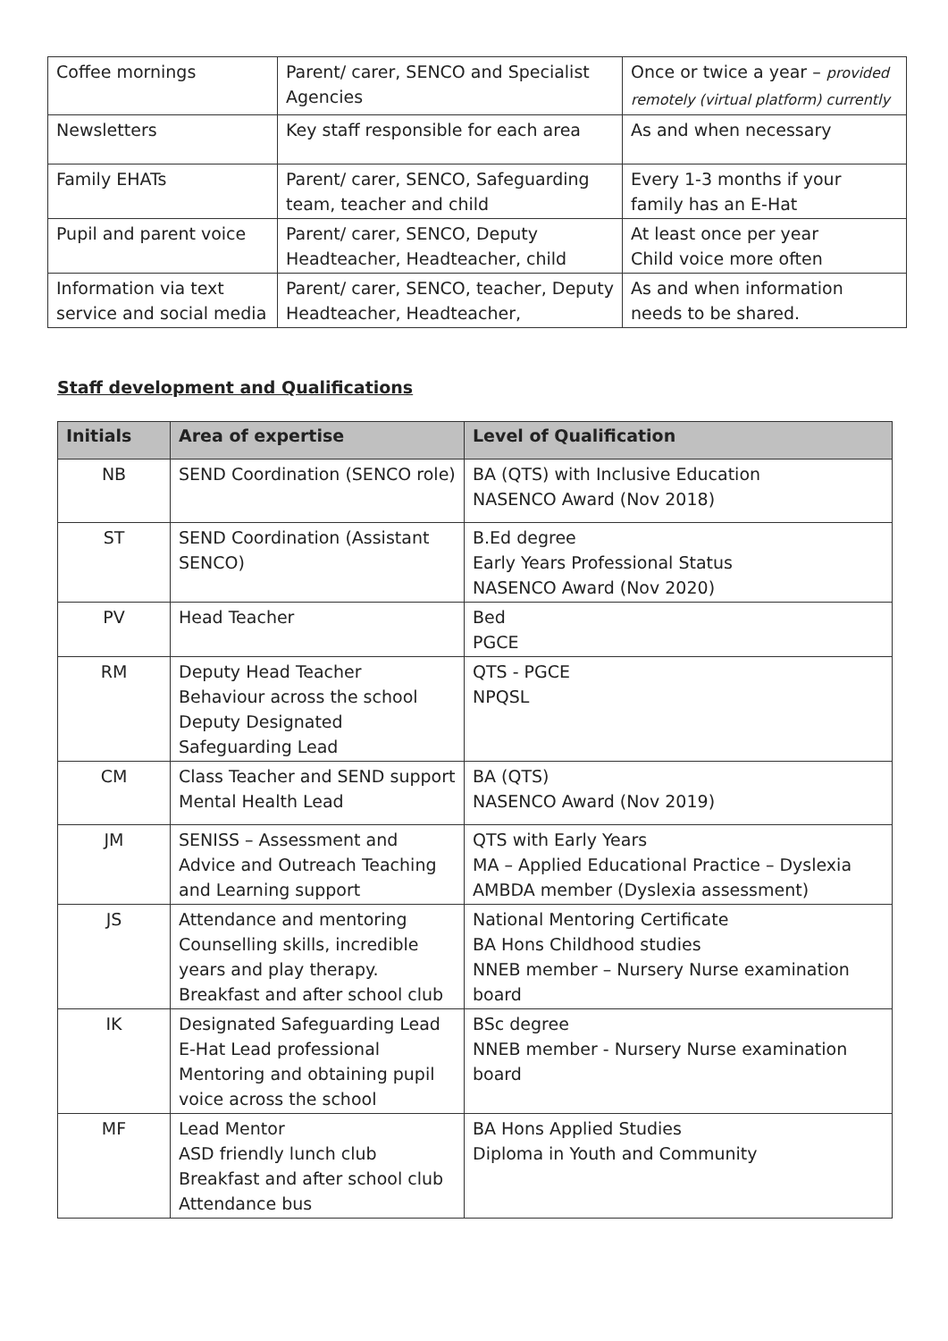| Coffee mornings | Parent/ carer, SENCO and Specialist Agencies | Once or twice a year – provided remotely (virtual platform) currently |
| Newsletters | Key staff responsible for each area | As and when necessary |
| Family EHATs | Parent/ carer, SENCO, Safeguarding team, teacher and child | Every 1-3 months if your family has an E-Hat |
| Pupil and parent voice | Parent/ carer, SENCO, Deputy Headteacher, Headteacher, child | At least once per year Child voice more often |
| Information via text service and social media | Parent/ carer, SENCO, teacher, Deputy Headteacher, Headteacher, | As and when information needs to be shared. |
Staff development and Qualifications
| Initials | Area of expertise | Level of Qualification |
| --- | --- | --- |
| NB | SEND Coordination (SENCO role) | BA (QTS) with Inclusive Education NASENCO Award (Nov 2018) |
| ST | SEND Coordination (Assistant SENCO) | B.Ed degree Early Years Professional Status NASENCO Award (Nov 2020) |
| PV | Head Teacher | Bed PGCE |
| RM | Deputy Head Teacher Behaviour across the school Deputy Designated Safeguarding Lead | QTS - PGCE NPQSL |
| CM | Class Teacher and SEND support Mental Health Lead | BA (QTS) NASENCO Award (Nov 2019) |
| JM | SENISS – Assessment and Advice and Outreach Teaching and Learning support | QTS with Early Years MA – Applied Educational Practice – Dyslexia AMBDA member (Dyslexia assessment) |
| JS | Attendance and mentoring Counselling skills, incredible years and play therapy. Breakfast and after school club | National Mentoring Certificate BA Hons Childhood studies NNEB member – Nursery Nurse examination board |
| IK | Designated Safeguarding Lead E-Hat Lead professional Mentoring and obtaining pupil voice across the school | BSc degree NNEB member - Nursery Nurse examination board |
| MF | Lead Mentor ASD friendly lunch club Breakfast and after school club Attendance bus | BA Hons Applied Studies Diploma in Youth and Community |